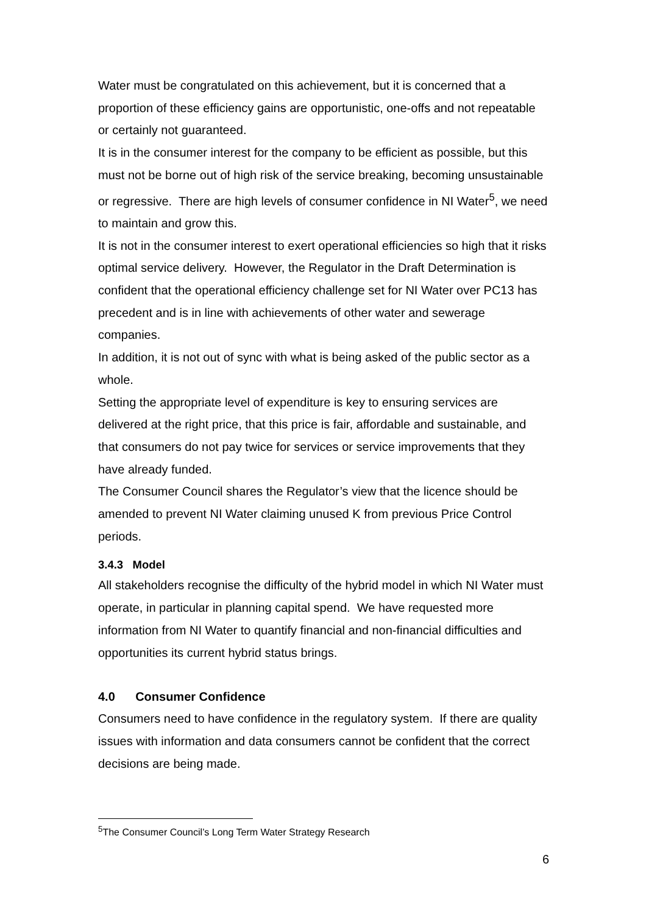Water must be congratulated on this achievement, but it is concerned that a proportion of these efficiency gains are opportunistic, one-offs and not repeatable or certainly not guaranteed.
It is in the consumer interest for the company to be efficient as possible, but this must not be borne out of high risk of the service breaking, becoming unsustainable or regressive. There are high levels of consumer confidence in NI Water<sup>5</sup>, we need to maintain and grow this.
It is not in the consumer interest to exert operational efficiencies so high that it risks optimal service delivery. However, the Regulator in the Draft Determination is confident that the operational efficiency challenge set for NI Water over PC13 has precedent and is in line with achievements of other water and sewerage companies.
In addition, it is not out of sync with what is being asked of the public sector as a whole.
Setting the appropriate level of expenditure is key to ensuring services are delivered at the right price, that this price is fair, affordable and sustainable, and that consumers do not pay twice for services or service improvements that they have already funded.
The Consumer Council shares the Regulator’s view that the licence should be amended to prevent NI Water claiming unused K from previous Price Control periods.
3.4.3 Model
All stakeholders recognise the difficulty of the hybrid model in which NI Water must operate, in particular in planning capital spend. We have requested more information from NI Water to quantify financial and non-financial difficulties and opportunities its current hybrid status brings.
4.0 Consumer Confidence
Consumers need to have confidence in the regulatory system. If there are quality issues with information and data consumers cannot be confident that the correct decisions are being made.
<sup>5</sup> The Consumer Council’s Long Term Water Strategy Research
6